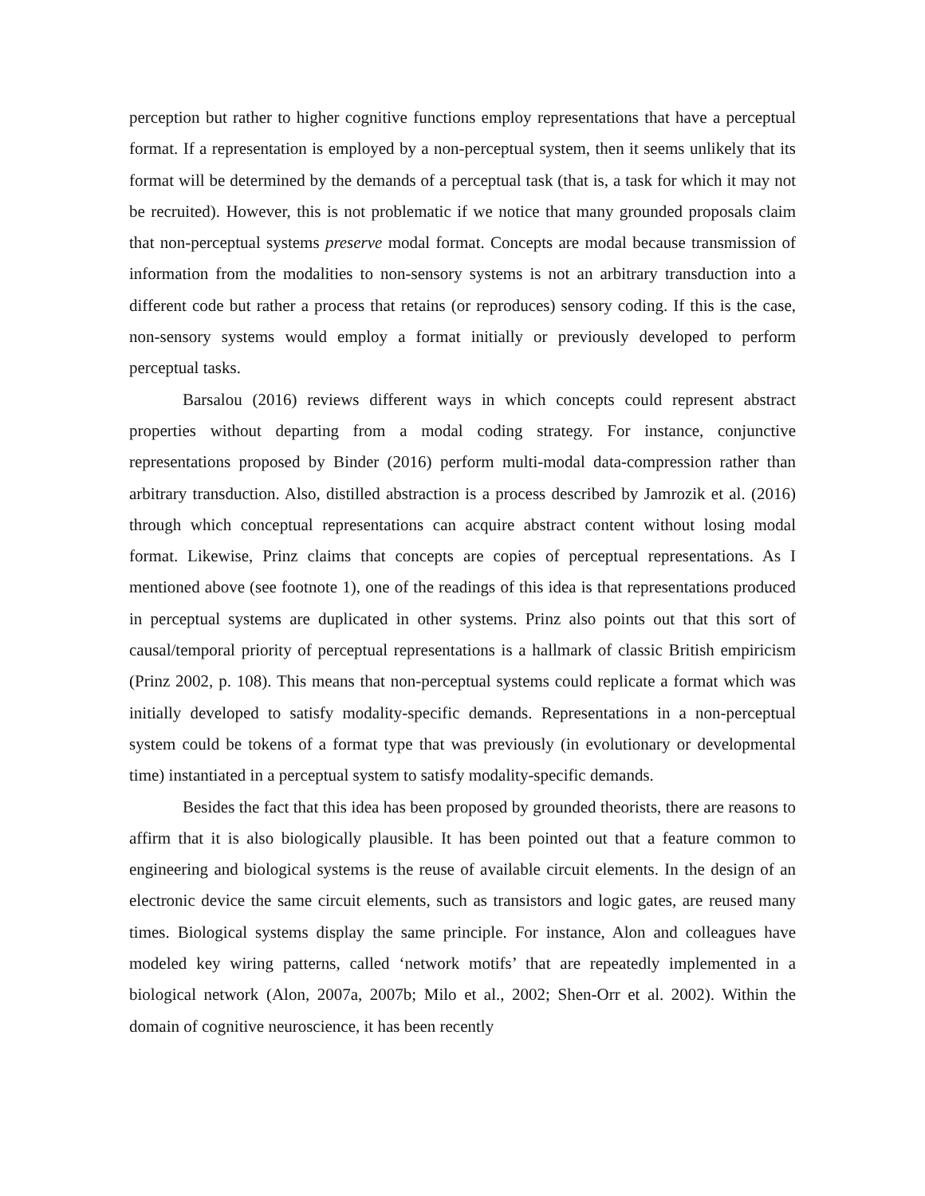perception but rather to higher cognitive functions employ representations that have a perceptual format. If a representation is employed by a non-perceptual system, then it seems unlikely that its format will be determined by the demands of a perceptual task (that is, a task for which it may not be recruited). However, this is not problematic if we notice that many grounded proposals claim that non-perceptual systems preserve modal format. Concepts are modal because transmission of information from the modalities to non-sensory systems is not an arbitrary transduction into a different code but rather a process that retains (or reproduces) sensory coding. If this is the case, non-sensory systems would employ a format initially or previously developed to perform perceptual tasks.
Barsalou (2016) reviews different ways in which concepts could represent abstract properties without departing from a modal coding strategy. For instance, conjunctive representations proposed by Binder (2016) perform multi-modal data-compression rather than arbitrary transduction. Also, distilled abstraction is a process described by Jamrozik et al. (2016) through which conceptual representations can acquire abstract content without losing modal format. Likewise, Prinz claims that concepts are copies of perceptual representations. As I mentioned above (see footnote 1), one of the readings of this idea is that representations produced in perceptual systems are duplicated in other systems. Prinz also points out that this sort of causal/temporal priority of perceptual representations is a hallmark of classic British empiricism (Prinz 2002, p. 108). This means that non-perceptual systems could replicate a format which was initially developed to satisfy modality-specific demands. Representations in a non-perceptual system could be tokens of a format type that was previously (in evolutionary or developmental time) instantiated in a perceptual system to satisfy modality-specific demands.
Besides the fact that this idea has been proposed by grounded theorists, there are reasons to affirm that it is also biologically plausible. It has been pointed out that a feature common to engineering and biological systems is the reuse of available circuit elements. In the design of an electronic device the same circuit elements, such as transistors and logic gates, are reused many times. Biological systems display the same principle. For instance, Alon and colleagues have modeled key wiring patterns, called ‘network motifs’ that are repeatedly implemented in a biological network (Alon, 2007a, 2007b; Milo et al., 2002; Shen-Orr et al. 2002). Within the domain of cognitive neuroscience, it has been recently